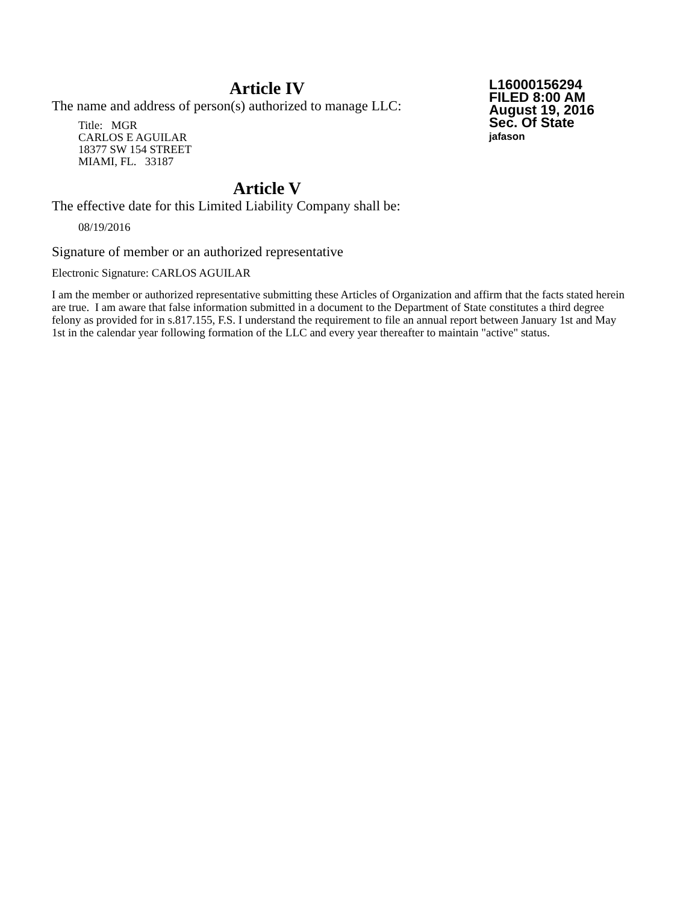L16000156294
FILED 8:00 AM
August 19, 2016
Sec. Of State
jafason
Article IV
The name and address of person(s) authorized to manage LLC:
Title: MGR
CARLOS E AGUILAR
18377 SW 154 STREET
MIAMI, FL. 33187
Article V
The effective date for this Limited Liability Company shall be:
08/19/2016
Signature of member or an authorized representative
Electronic Signature: CARLOS AGUILAR
I am the member or authorized representative submitting these Articles of Organization and affirm that the facts stated herein are true. I am aware that false information submitted in a document to the Department of State constitutes a third degree felony as provided for in s.817.155, F.S. I understand the requirement to file an annual report between January 1st and May 1st in the calendar year following formation of the LLC and every year thereafter to maintain "active" status.